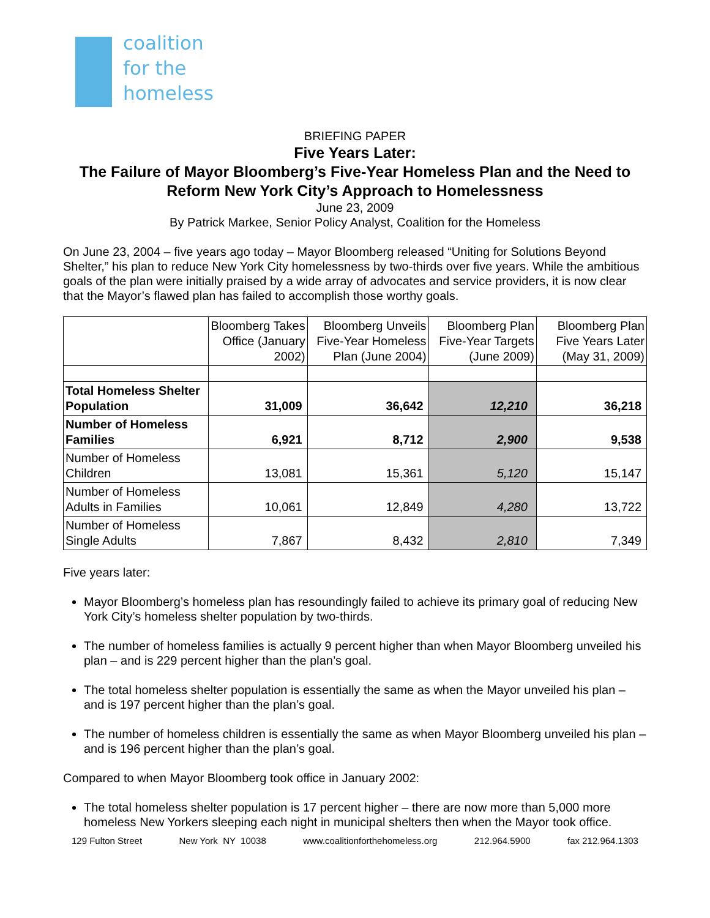coalition
for the
homeless
BRIEFING PAPER
Five Years Later:
The Failure of Mayor Bloomberg’s Five-Year Homeless Plan and the Need to Reform New York City’s Approach to Homelessness
June 23, 2009
By Patrick Markee, Senior Policy Analyst, Coalition for the Homeless
On June 23, 2004 – five years ago today – Mayor Bloomberg released “Uniting for Solutions Beyond Shelter,” his plan to reduce New York City homelessness by two-thirds over five years. While the ambitious goals of the plan were initially praised by a wide array of advocates and service providers, it is now clear that the Mayor’s flawed plan has failed to accomplish those worthy goals.
| | Bloomberg Takes Office (January 2002) | Bloomberg Unveils Five-Year Homeless Plan (June 2004) | Bloomberg Plan Five-Year Targets (June 2009) | Bloomberg Plan Five Years Later (May 31, 2009) |
| --- | --- | --- | --- | --- |
| Total Homeless Shelter Population | 31,009 | 36,642 | 12,210 | 36,218 |
| Number of Homeless Families | 6,921 | 8,712 | 2,900 | 9,538 |
| Number of Homeless Children | 13,081 | 15,361 | 5,120 | 15,147 |
| Number of Homeless Adults in Families | 10,061 | 12,849 | 4,280 | 13,722 |
| Number of Homeless Single Adults | 7,867 | 8,432 | 2,810 | 7,349 |
Five years later:
Mayor Bloomberg’s homeless plan has resoundingly failed to achieve its primary goal of reducing New York City’s homeless shelter population by two-thirds.
The number of homeless families is actually 9 percent higher than when Mayor Bloomberg unveiled his plan – and is 229 percent higher than the plan’s goal.
The total homeless shelter population is essentially the same as when the Mayor unveiled his plan – and is 197 percent higher than the plan’s goal.
The number of homeless children is essentially the same as when Mayor Bloomberg unveiled his plan – and is 196 percent higher than the plan’s goal.
Compared to when Mayor Bloomberg took office in January 2002:
The total homeless shelter population is 17 percent higher – there are now more than 5,000 more homeless New Yorkers sleeping each night in municipal shelters then when the Mayor took office.
129 Fulton Street New York NY 10038 www.coalitionforthehomeless.org 212.964.5900 fax 212.964.1303